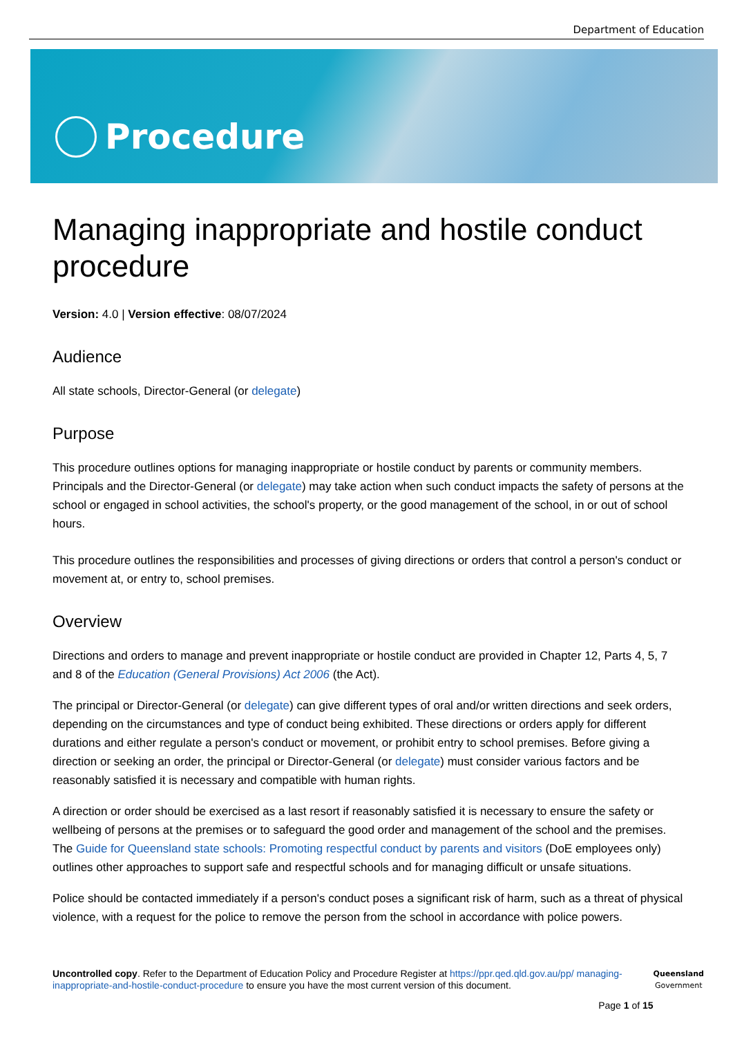Department of Education
Procedure
Managing inappropriate and hostile conduct procedure
Version: 4.0 | Version effective: 08/07/2024
Audience
All state schools, Director-General (or delegate)
Purpose
This procedure outlines options for managing inappropriate or hostile conduct by parents or community members. Principals and the Director-General (or delegate) may take action when such conduct impacts the safety of persons at the school or engaged in school activities, the school's property, or the good management of the school, in or out of school hours.
This procedure outlines the responsibilities and processes of giving directions or orders that control a person's conduct or movement at, or entry to, school premises.
Overview
Directions and orders to manage and prevent inappropriate or hostile conduct are provided in Chapter 12, Parts 4, 5, 7 and 8 of the Education (General Provisions) Act 2006 (the Act).
The principal or Director-General (or delegate) can give different types of oral and/or written directions and seek orders, depending on the circumstances and type of conduct being exhibited. These directions or orders apply for different durations and either regulate a person's conduct or movement, or prohibit entry to school premises. Before giving a direction or seeking an order, the principal or Director-General (or delegate) must consider various factors and be reasonably satisfied it is necessary and compatible with human rights.
A direction or order should be exercised as a last resort if reasonably satisfied it is necessary to ensure the safety or wellbeing of persons at the premises or to safeguard the good order and management of the school and the premises. The Guide for Queensland state schools: Promoting respectful conduct by parents and visitors (DoE employees only) outlines other approaches to support safe and respectful schools and for managing difficult or unsafe situations.
Police should be contacted immediately if a person's conduct poses a significant risk of harm, such as a threat of physical violence, with a request for the police to remove the person from the school in accordance with police powers.
Uncontrolled copy. Refer to the Department of Education Policy and Procedure Register at https://ppr.qed.qld.gov.au/pp/ managing-inappropriate-and-hostile-conduct-procedure to ensure you have the most current version of this document.
Page 1 of 15
Queensland
Government